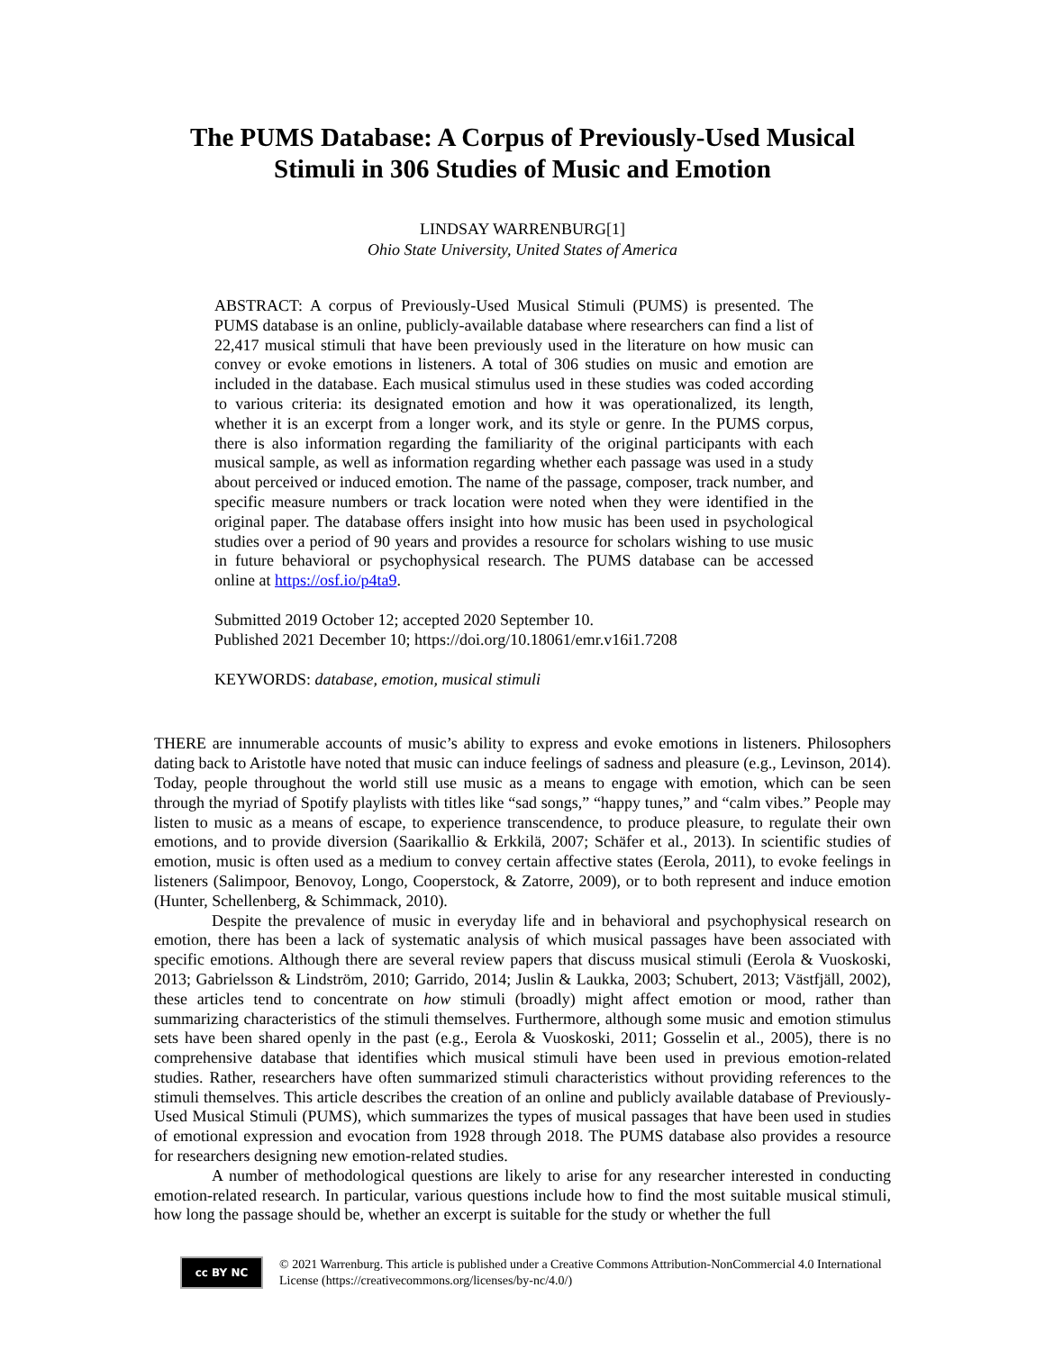The PUMS Database: A Corpus of Previously-Used Musical Stimuli in 306 Studies of Music and Emotion
LINDSAY WARRENBURG[1]
Ohio State University, United States of America
ABSTRACT: A corpus of Previously-Used Musical Stimuli (PUMS) is presented. The PUMS database is an online, publicly-available database where researchers can find a list of 22,417 musical stimuli that have been previously used in the literature on how music can convey or evoke emotions in listeners. A total of 306 studies on music and emotion are included in the database. Each musical stimulus used in these studies was coded according to various criteria: its designated emotion and how it was operationalized, its length, whether it is an excerpt from a longer work, and its style or genre. In the PUMS corpus, there is also information regarding the familiarity of the original participants with each musical sample, as well as information regarding whether each passage was used in a study about perceived or induced emotion. The name of the passage, composer, track number, and specific measure numbers or track location were noted when they were identified in the original paper. The database offers insight into how music has been used in psychological studies over a period of 90 years and provides a resource for scholars wishing to use music in future behavioral or psychophysical research. The PUMS database can be accessed online at https://osf.io/p4ta9.
Submitted 2019 October 12; accepted 2020 September 10.
Published 2021 December 10; https://doi.org/10.18061/emr.v16i1.7208
KEYWORDS: database, emotion, musical stimuli
THERE are innumerable accounts of music’s ability to express and evoke emotions in listeners. Philosophers dating back to Aristotle have noted that music can induce feelings of sadness and pleasure (e.g., Levinson, 2014). Today, people throughout the world still use music as a means to engage with emotion, which can be seen through the myriad of Spotify playlists with titles like “sad songs,” “happy tunes,” and “calm vibes.” People may listen to music as a means of escape, to experience transcendence, to produce pleasure, to regulate their own emotions, and to provide diversion (Saarikallio & Erkkilä, 2007; Schäfer et al., 2013). In scientific studies of emotion, music is often used as a medium to convey certain affective states (Eerola, 2011), to evoke feelings in listeners (Salimpoor, Benovoy, Longo, Cooperstock, & Zatorre, 2009), or to both represent and induce emotion (Hunter, Schellenberg, & Schimmack, 2010).
Despite the prevalence of music in everyday life and in behavioral and psychophysical research on emotion, there has been a lack of systematic analysis of which musical passages have been associated with specific emotions. Although there are several review papers that discuss musical stimuli (Eerola & Vuoskoski, 2013; Gabrielsson & Lindström, 2010; Garrido, 2014; Juslin & Laukka, 2003; Schubert, 2013; Västfjäll, 2002), these articles tend to concentrate on how stimuli (broadly) might affect emotion or mood, rather than summarizing characteristics of the stimuli themselves. Furthermore, although some music and emotion stimulus sets have been shared openly in the past (e.g., Eerola & Vuoskoski, 2011; Gosselin et al., 2005), there is no comprehensive database that identifies which musical stimuli have been used in previous emotion-related studies. Rather, researchers have often summarized stimuli characteristics without providing references to the stimuli themselves. This article describes the creation of an online and publicly available database of Previously-Used Musical Stimuli (PUMS), which summarizes the types of musical passages that have been used in studies of emotional expression and evocation from 1928 through 2018. The PUMS database also provides a resource for researchers designing new emotion-related studies.
A number of methodological questions are likely to arise for any researcher interested in conducting emotion-related research. In particular, various questions include how to find the most suitable musical stimuli, how long the passage should be, whether an excerpt is suitable for the study or whether the full
cc BY NC
© 2021 Warrenburg. This article is published under a Creative Commons Attribution-NonCommercial 4.0 International License (https://creativecommons.org/licenses/by-nc/4.0/)